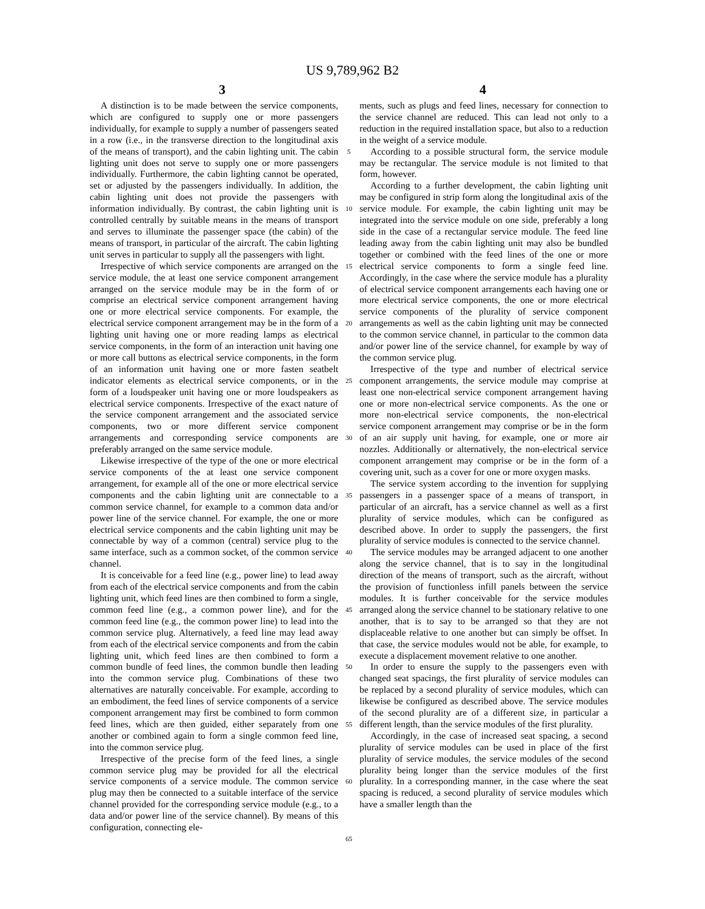US 9,789,962 B2
3 4
A distinction is to be made between the service components, which are configured to supply one or more passengers individually, for example to supply a number of passengers seated in a row (i.e., in the transverse direction to the longitudinal axis of the means of transport), and the cabin lighting unit. The cabin lighting unit does not serve to supply one or more passengers individually. Furthermore, the cabin lighting cannot be operated, set or adjusted by the passengers individually. In addition, the cabin lighting unit does not provide the passengers with information individually. By contrast, the cabin lighting unit is controlled centrally by suitable means in the means of transport and serves to illuminate the passenger space (the cabin) of the means of transport, in particular of the aircraft. The cabin lighting unit serves in particular to supply all the passengers with light.
Irrespective of which service components are arranged on the service module, the at least one service component arrangement arranged on the service module may be in the form of or comprise an electrical service component arrangement having one or more electrical service components. For example, the electrical service component arrangement may be in the form of a lighting unit having one or more reading lamps as electrical service components, in the form of an interaction unit having one or more call buttons as electrical service components, in the form of an information unit having one or more fasten seatbelt indicator elements as electrical service components, or in the form of a loudspeaker unit having one or more loudspeakers as electrical service components. Irrespective of the exact nature of the service component arrangement and the associated service components, two or more different service component arrangements and corresponding service components are preferably arranged on the same service module.
Likewise irrespective of the type of the one or more electrical service components of the at least one service component arrangement, for example all of the one or more electrical service components and the cabin lighting unit are connectable to a common service channel, for example to a common data and/or power line of the service channel. For example, the one or more electrical service components and the cabin lighting unit may be connectable by way of a common (central) service plug to the same interface, such as a common socket, of the common service channel.
It is conceivable for a feed line (e.g., power line) to lead away from each of the electrical service components and from the cabin lighting unit, which feed lines are then combined to form a single, common feed line (e.g., a common power line), and for the common feed line (e.g., the common power line) to lead into the common service plug. Alternatively, a feed line may lead away from each of the electrical service components and from the cabin lighting unit, which feed lines are then combined to form a common bundle of feed lines, the common bundle then leading into the common service plug. Combinations of these two alternatives are naturally conceivable. For example, according to an embodiment, the feed lines of service components of a service component arrangement may first be combined to form common feed lines, which are then guided, either separately from one another or combined again to form a single common feed line, into the common service plug.
Irrespective of the precise form of the feed lines, a single common service plug may be provided for all the electrical service components of a service module. The common service plug may then be connected to a suitable interface of the service channel provided for the corresponding service module (e.g., to a data and/or power line of the service channel). By means of this configuration, connecting ele-
5
10
15
20
25
30
35
40
45
50
55
60
65
ments, such as plugs and feed lines, necessary for connection to the service channel are reduced. This can lead not only to a reduction in the required installation space, but also to a reduction in the weight of a service module.
According to a possible structural form, the service module may be rectangular. The service module is not limited to that form, however.
According to a further development, the cabin lighting unit may be configured in strip form along the longitudinal axis of the service module. For example, the cabin lighting unit may be integrated into the service module on one side, preferably a long side in the case of a rectangular service module. The feed line leading away from the cabin lighting unit may also be bundled together or combined with the feed lines of the one or more electrical service components to form a single feed line. Accordingly, in the case where the service module has a plurality of electrical service component arrangements each having one or more electrical service components, the one or more electrical service components of the plurality of service component arrangements as well as the cabin lighting unit may be connected to the common service channel, in particular to the common data and/or power line of the service channel, for example by way of the common service plug.
Irrespective of the type and number of electrical service component arrangements, the service module may comprise at least one non-electrical service component arrangement having one or more non-electrical service components. As the one or more non-electrical service components, the non-electrical service component arrangement may comprise or be in the form of an air supply unit having, for example, one or more air nozzles. Additionally or alternatively, the non-electrical service component arrangement may comprise or be in the form of a covering unit, such as a cover for one or more oxygen masks.
The service system according to the invention for supplying passengers in a passenger space of a means of transport, in particular of an aircraft, has a service channel as well as a first plurality of service modules, which can be configured as described above. In order to supply the passengers, the first plurality of service modules is connected to the service channel.
The service modules may be arranged adjacent to one another along the service channel, that is to say in the longitudinal direction of the means of transport, such as the aircraft, without the provision of functionless infill panels between the service modules. It is further conceivable for the service modules arranged along the service channel to be stationary relative to one another, that is to say to be arranged so that they are not displaceable relative to one another but can simply be offset. In that case, the service modules would not be able, for example, to execute a displacement movement relative to one another.
In order to ensure the supply to the passengers even with changed seat spacings, the first plurality of service modules can be replaced by a second plurality of service modules, which can likewise be configured as described above. The service modules of the second plurality are of a different size, in particular a different length, than the service modules of the first plurality.
Accordingly, in the case of increased seat spacing, a second plurality of service modules can be used in place of the first plurality of service modules, the service modules of the second plurality being longer than the service modules of the first plurality. In a corresponding manner, in the case where the seat spacing is reduced, a second plurality of service modules which have a smaller length than the